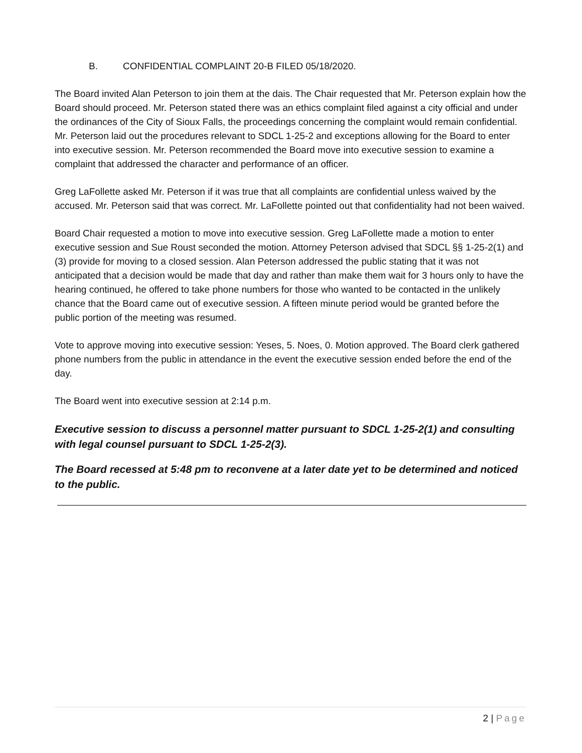B. CONFIDENTIAL COMPLAINT 20-B FILED 05/18/2020.
The Board invited Alan Peterson to join them at the dais. The Chair requested that Mr. Peterson explain how the Board should proceed. Mr. Peterson stated there was an ethics complaint filed against a city official and under the ordinances of the City of Sioux Falls, the proceedings concerning the complaint would remain confidential. Mr. Peterson laid out the procedures relevant to SDCL 1-25-2 and exceptions allowing for the Board to enter into executive session. Mr. Peterson recommended the Board move into executive session to examine a complaint that addressed the character and performance of an officer.
Greg LaFollette asked Mr. Peterson if it was true that all complaints are confidential unless waived by the accused. Mr. Peterson said that was correct. Mr. LaFollette pointed out that confidentiality had not been waived.
Board Chair requested a motion to move into executive session. Greg LaFollette made a motion to enter executive session and Sue Roust seconded the motion. Attorney Peterson advised that SDCL §§ 1-25-2(1) and (3) provide for moving to a closed session. Alan Peterson addressed the public stating that it was not anticipated that a decision would be made that day and rather than make them wait for 3 hours only to have the hearing continued, he offered to take phone numbers for those who wanted to be contacted in the unlikely chance that the Board came out of executive session. A fifteen minute period would be granted before the public portion of the meeting was resumed.
Vote to approve moving into executive session: Yeses, 5. Noes, 0. Motion approved. The Board clerk gathered phone numbers from the public in attendance in the event the executive session ended before the end of the day.
The Board went into executive session at 2:14 p.m.
Executive session to discuss a personnel matter pursuant to SDCL 1-25-2(1) and consulting with legal counsel pursuant to SDCL 1-25-2(3).
The Board recessed at 5:48 pm to reconvene at a later date yet to be determined and noticed to the public.
2 | Page